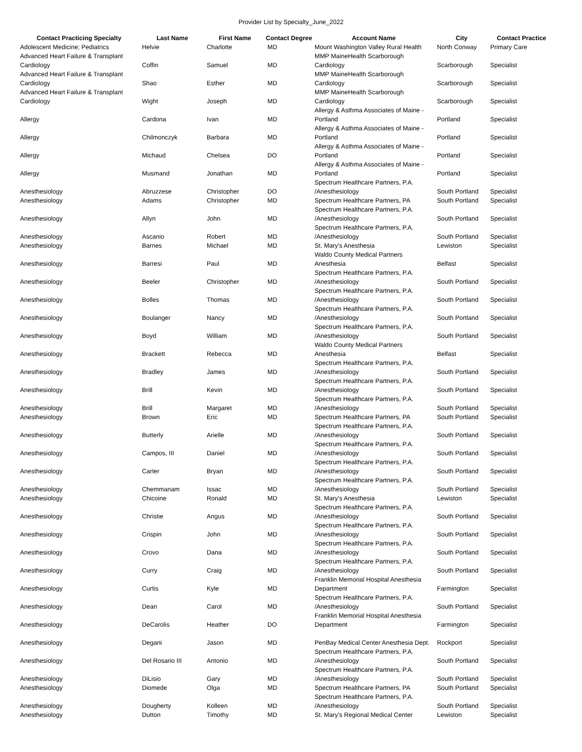Provider List by Specialty_June_2022
| Contact Practicing Specialty | Last Name | First Name | Contact Degree | Account Name | City | Contact Practice |
| --- | --- | --- | --- | --- | --- | --- |
| Adolescent Medicine; Pediatrics | Helvie | Charlotte | MD | Mount Washington Valley Rural Health | North Conway | Primary Care |
| Advanced Heart Failure & Transplant Cardiology | Coffin | Samuel | MD | MMP MaineHealth Scarborough Cardiology | Scarborough | Specialist |
| Advanced Heart Failure & Transplant Cardiology | Shao | Esther | MD | MMP MaineHealth Scarborough Cardiology | Scarborough | Specialist |
| Advanced Heart Failure & Transplant Cardiology | Wight | Joseph | MD | MMP MaineHealth Scarborough Cardiology | Scarborough | Specialist |
| Allergy | Cardona | Ivan | MD | Allergy & Asthma Associates of Maine - Portland | Portland | Specialist |
| Allergy | Chilmonczyk | Barbara | MD | Allergy & Asthma Associates of Maine - Portland | Portland | Specialist |
| Allergy | Michaud | Chelsea | DO | Allergy & Asthma Associates of Maine - Portland | Portland | Specialist |
| Allergy | Musmand | Jonathan | MD | Allergy & Asthma Associates of Maine - Portland | Portland | Specialist |
| Anesthesiology | Abruzzese | Christopher | DO | Spectrum Healthcare Partners, P.A. /Anesthesiology | South Portland | Specialist |
| Anesthesiology | Adams | Christopher | MD | Spectrum Healthcare Partners, PA | South Portland | Specialist |
| Anesthesiology | Allyn | John | MD | Spectrum Healthcare Partners, P.A. /Anesthesiology | South Portland | Specialist |
| Anesthesiology | Ascanio | Robert | MD | Spectrum Healthcare Partners, P.A. /Anesthesiology | South Portland | Specialist |
| Anesthesiology | Barnes | Michael | MD | St. Mary's Anesthesia | Lewiston | Specialist |
| Anesthesiology | Barresi | Paul | MD | Waldo County Medical Partners Anesthesia | Belfast | Specialist |
| Anesthesiology | Beeler | Christopher | MD | Spectrum Healthcare Partners, P.A. /Anesthesiology | South Portland | Specialist |
| Anesthesiology | Bolles | Thomas | MD | Spectrum Healthcare Partners, P.A. /Anesthesiology | South Portland | Specialist |
| Anesthesiology | Boulanger | Nancy | MD | Spectrum Healthcare Partners, P.A. /Anesthesiology | South Portland | Specialist |
| Anesthesiology | Boyd | William | MD | Spectrum Healthcare Partners, P.A. /Anesthesiology | South Portland | Specialist |
| Anesthesiology | Brackett | Rebecca | MD | Waldo County Medical Partners Anesthesia | Belfast | Specialist |
| Anesthesiology | Bradley | James | MD | Spectrum Healthcare Partners, P.A. /Anesthesiology | South Portland | Specialist |
| Anesthesiology | Brill | Kevin | MD | Spectrum Healthcare Partners, P.A. /Anesthesiology | South Portland | Specialist |
| Anesthesiology | Brill | Margaret | MD | Spectrum Healthcare Partners, P.A. /Anesthesiology | South Portland | Specialist |
| Anesthesiology | Brown | Eric | MD | Spectrum Healthcare Partners, PA | South Portland | Specialist |
| Anesthesiology | Butterly | Arielle | MD | Spectrum Healthcare Partners, P.A. /Anesthesiology | South Portland | Specialist |
| Anesthesiology | Campos, III | Daniel | MD | Spectrum Healthcare Partners, P.A. /Anesthesiology | South Portland | Specialist |
| Anesthesiology | Carter | Bryan | MD | Spectrum Healthcare Partners, P.A. /Anesthesiology | South Portland | Specialist |
| Anesthesiology | Chemmanam | Issac | MD | Spectrum Healthcare Partners, P.A. /Anesthesiology | South Portland | Specialist |
| Anesthesiology | Chicoine | Ronald | MD | St. Mary's Anesthesia | Lewiston | Specialist |
| Anesthesiology | Christie | Angus | MD | Spectrum Healthcare Partners, P.A. /Anesthesiology | South Portland | Specialist |
| Anesthesiology | Crispin | John | MD | Spectrum Healthcare Partners, P.A. /Anesthesiology | South Portland | Specialist |
| Anesthesiology | Crovo | Dana | MD | Spectrum Healthcare Partners, P.A. /Anesthesiology | South Portland | Specialist |
| Anesthesiology | Curry | Craig | MD | Spectrum Healthcare Partners, P.A. /Anesthesiology | South Portland | Specialist |
| Anesthesiology | Curtis | Kyle | MD | Franklin Memorial Hospital Anesthesia Department | Farmington | Specialist |
| Anesthesiology | Dean | Carol | MD | Spectrum Healthcare Partners, P.A. /Anesthesiology | South Portland | Specialist |
| Anesthesiology | DeCarolis | Heather | DO | Franklin Memorial Hospital Anesthesia Department | Farmington | Specialist |
| Anesthesiology | Degani | Jason | MD | PenBay Medical Center Anesthesia Dept. | Rockport | Specialist |
| Anesthesiology | Del Rosario III | Antonio | MD | Spectrum Healthcare Partners, P.A. /Anesthesiology | South Portland | Specialist |
| Anesthesiology | DiLisio | Gary | MD | Spectrum Healthcare Partners, P.A. /Anesthesiology | South Portland | Specialist |
| Anesthesiology | Diomede | Olga | MD | Spectrum Healthcare Partners, PA | South Portland | Specialist |
| Anesthesiology | Dougherty | Kolleen | MD | Spectrum Healthcare Partners, P.A. /Anesthesiology | South Portland | Specialist |
| Anesthesiology | Dutton | Timothy | MD | St. Mary's Regional Medical Center | Lewiston | Specialist |